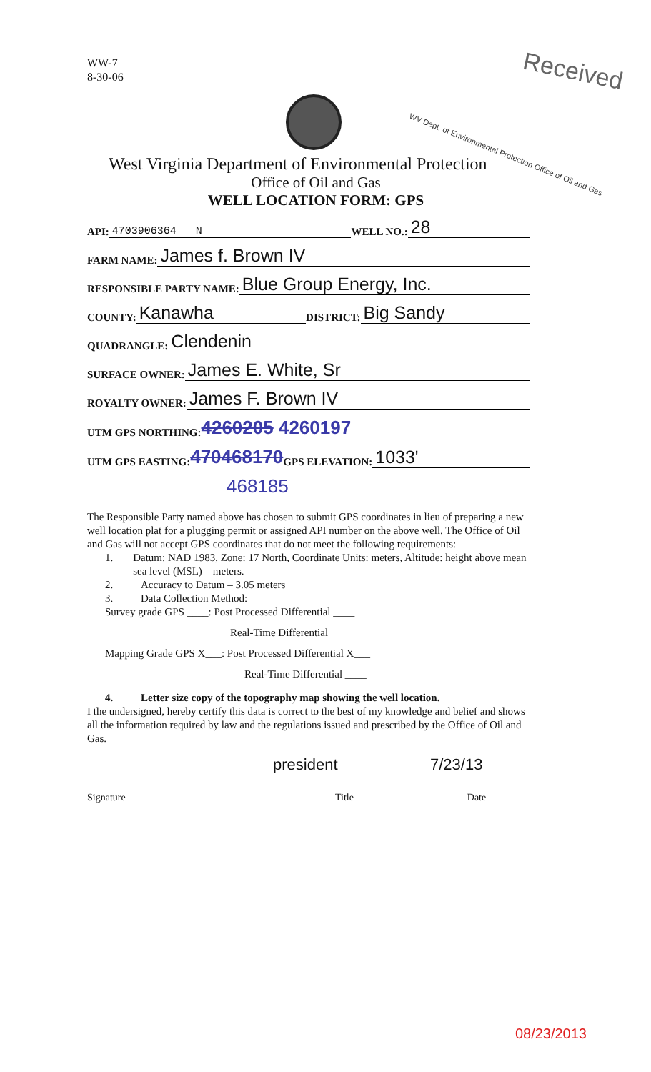Received
WV Dept. of Environmental Protection Office of Oil and Gas
WW-7
8-30-06
West Virginia Department of Environmental Protection
Office of Oil and Gas
WELL LOCATION FORM: GPS
API: 4703906364 N WELL NO.: 28
FARM NAME: James f. Brown IV
RESPONSIBLE PARTY NAME: Blue Group Energy, Inc.
COUNTY: Kanawha DISTRICT: Big Sandy
QUADRANGLE: Clendenin
SURFACE OWNER: James E. White, Sr
ROYALTY OWNER: James F. Brown IV
UTM GPS NORTHING: 4260205 4260197
UTM GPS EASTING: 470468170 GPS ELEVATION: 1033'
468185
The Responsible Party named above has chosen to submit GPS coordinates in lieu of preparing a new well location plat for a plugging permit or assigned API number on the above well. The Office of Oil and Gas will not accept GPS coordinates that do not meet the following requirements:
1. Datum: NAD 1983, Zone: 17 North, Coordinate Units: meters, Altitude: height above mean sea level (MSL) – meters.
2. Accuracy to Datum – 3.05 meters
3. Data Collection Method:
Survey grade GPS ____: Post Processed Differential ____
Real-Time Differential ____
Mapping Grade GPS X___: Post Processed Differential X___
Real-Time Differential ____
4. Letter size copy of the topography map showing the well location.
I the undersigned, hereby certify this data is correct to the best of my knowledge and belief and shows all the information required by law and the regulations issued and prescribed by the Office of Oil and Gas.
president 7/23/13
Signature Title Date
08/23/2013